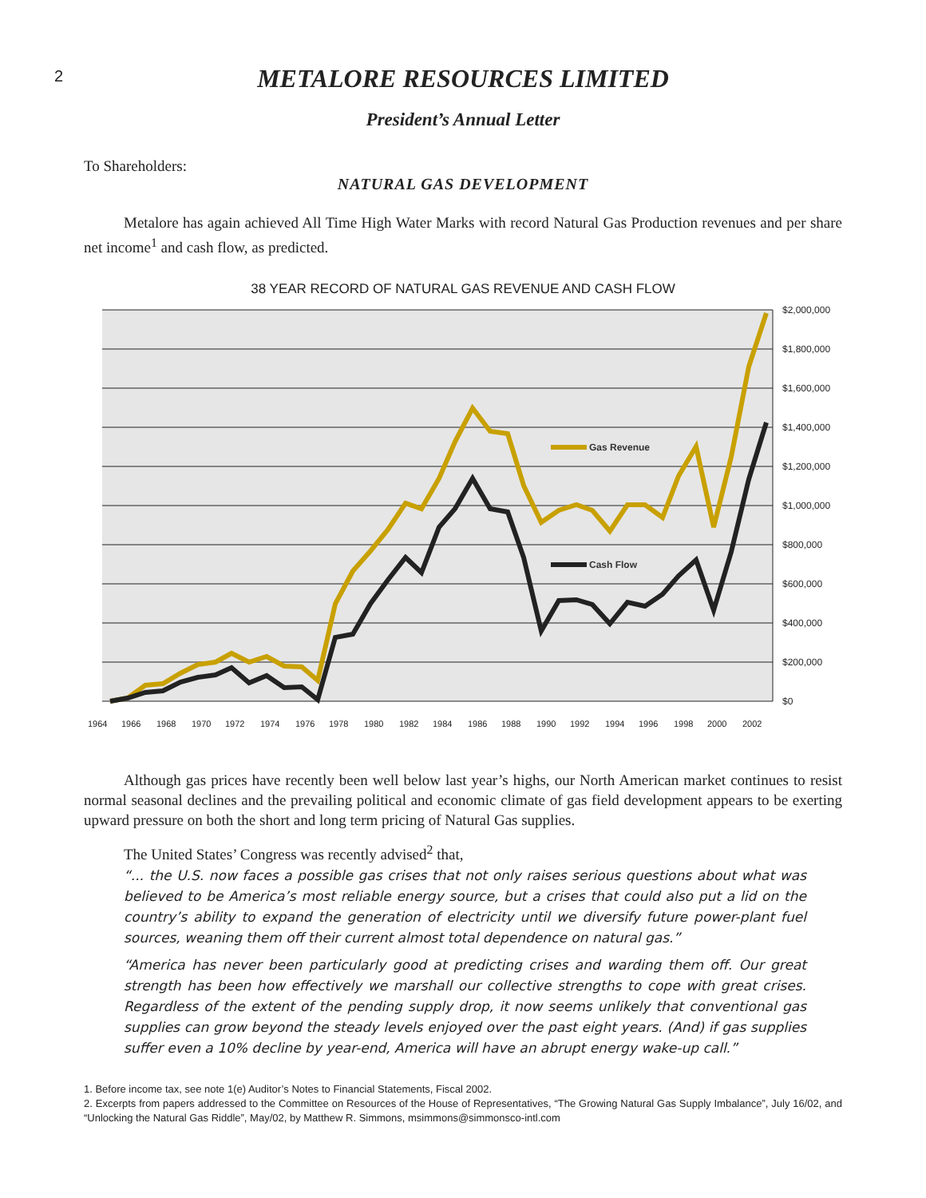2
METALORE RESOURCES LIMITED
President’s Annual Letter
To Shareholders:
NATURAL GAS DEVELOPMENT
Metalore has again achieved All Time High Water Marks with record Natural Gas Production revenues and per share net income<sup>1</sup> and cash flow, as predicted.
38 YEAR RECORD OF NATURAL GAS REVENUE AND CASH FLOW
Gas Revenue
Cash Flow
$2,000,000
$1,800,000
$1,600,000
$1,400,000
$1,200,000
$1,000,000
$800,000
$600,000
$400,000
$200,000
$0
1964
1966
1968
1970
1972
1974
1976
1978
1980
1982
1984
1986
1988
1990
1992
1994
1996
1998
2000
2002
Although gas prices have recently been well below last year’s highs, our North American market continues to resist normal seasonal declines and the prevailing political and economic climate of gas field development appears to be exerting upward pressure on both the short and long term pricing of Natural Gas supplies.
The United States’ Congress was recently advised<sup>2</sup> that,
“... the U.S. now faces a possible gas crises that not only raises serious questions about what was believed to be America’s most reliable energy source, but a crises that could also put a lid on the country’s ability to expand the generation of electricity until we diversify future power-plant fuel sources, weaning them off their current almost total dependence on natural gas.”
“America has never been particularly good at predicting crises and warding them off. Our great strength has been how effectively we marshall our collective strengths to cope with great crises. Regardless of the extent of the pending supply drop, it now seems unlikely that conventional gas supplies can grow beyond the steady levels enjoyed over the past eight years. (And) if gas supplies suffer even a 10% decline by year-end, America will have an abrupt energy wake-up call.”
1. Before income tax, see note 1(e) Auditor’s Notes to Financial Statements, Fiscal 2002.
2. Excerpts from papers addressed to the Committee on Resources of the House of Representatives, “The Growing Natural Gas Supply Imbalance”, July 16/02, and “Unlocking the Natural Gas Riddle”, May/02, by Matthew R. Simmons, msimmons@simmonsco-intl.com